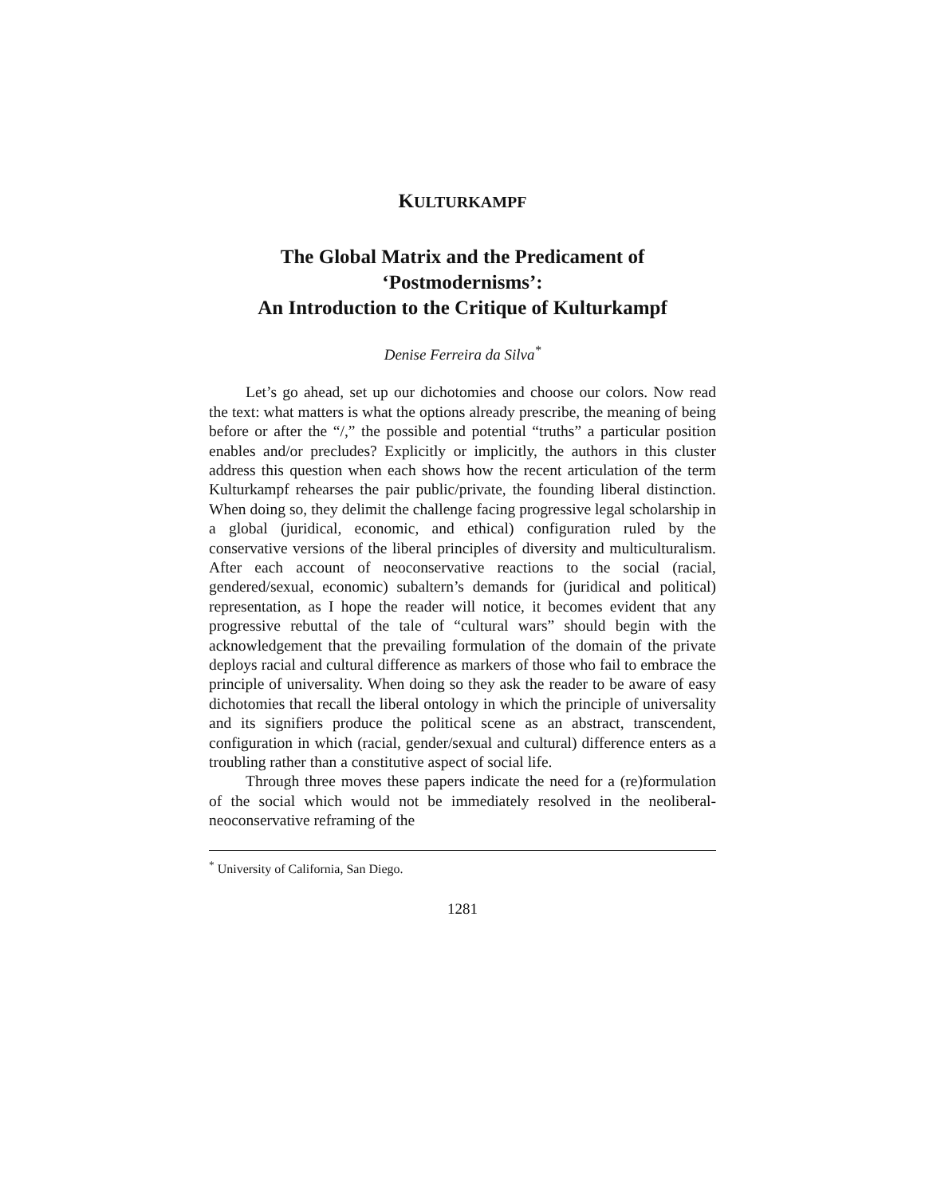KULTURKAMPF
The Global Matrix and the Predicament of
‘Postmodernisms’:
An Introduction to the Critique of Kulturkampf
Denise Ferreira da Silva<sup>*</sup>
Let’s go ahead, set up our dichotomies and choose our colors. Now read the text: what matters is what the options already prescribe, the meaning of being before or after the “/,” the possible and potential “truths” a particular position enables and/or precludes? Explicitly or implicitly, the authors in this cluster address this question when each shows how the recent articulation of the term Kulturkampf rehearses the pair public/private, the founding liberal distinction. When doing so, they delimit the challenge facing progressive legal scholarship in a global (juridical, economic, and ethical) configuration ruled by the conservative versions of the liberal principles of diversity and multiculturalism. After each account of neoconservative reactions to the social (racial, gendered/sexual, economic) subaltern’s demands for (juridical and political) representation, as I hope the reader will notice, it becomes evident that any progressive rebuttal of the tale of “cultural wars” should begin with the acknowledgement that the prevailing formulation of the domain of the private deploys racial and cultural difference as markers of those who fail to embrace the principle of universality. When doing so they ask the reader to be aware of easy dichotomies that recall the liberal ontology in which the principle of universality and its signifiers produce the political scene as an abstract, transcendent, configuration in which (racial, gender/sexual and cultural) difference enters as a troubling rather than a constitutive aspect of social life.
Through three moves these papers indicate the need for a (re)formulation of the social which would not be immediately resolved in the neoliberal-neoconservative reframing of the
<sup>*</sup> University of California, San Diego.
1281